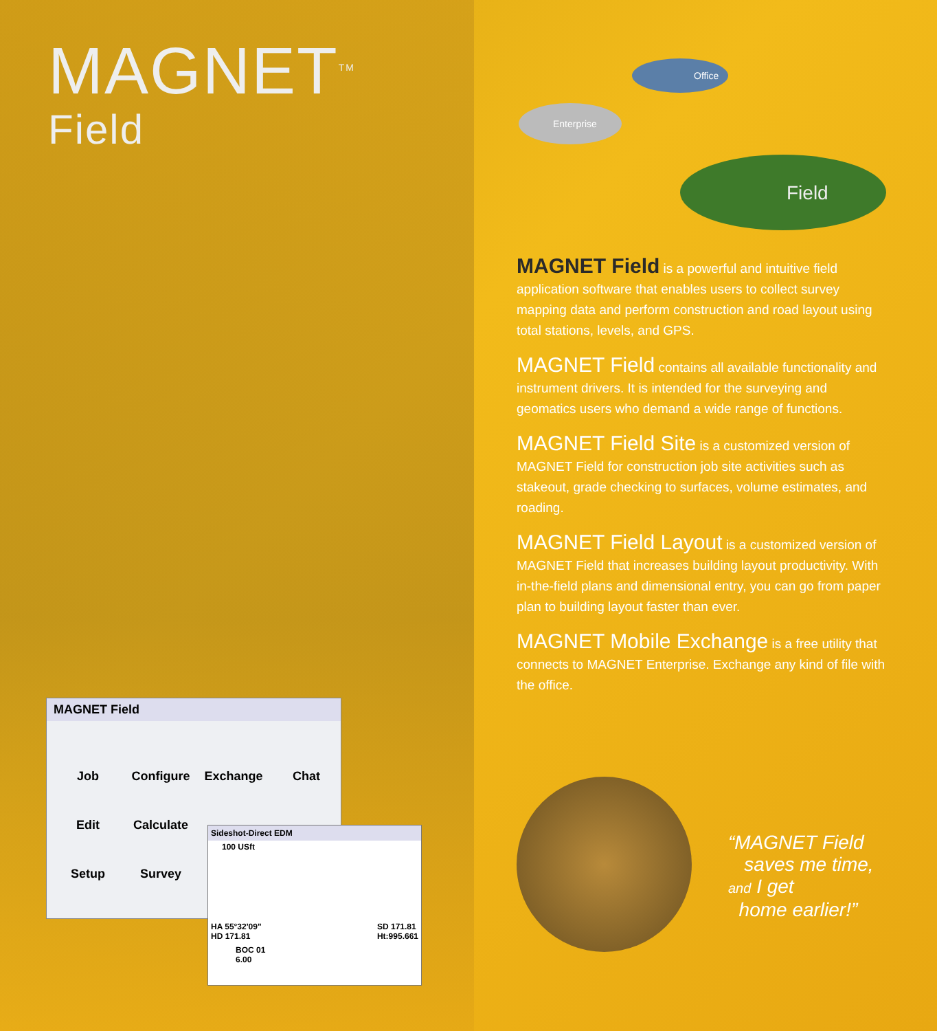MAGNET<sup>TM</sup>
Field
Enterprise
Office
Field
MAGNET Field is a powerful and intuitive field application software that enables users to collect survey mapping data and perform construction and road layout using total stations, levels, and GPS.
MAGNET Field contains all available functionality and instrument drivers. It is intended for the surveying and geomatics users who demand a wide range of functions.
MAGNET Field Site is a customized version of MAGNET Field for construction job site activities such as stakeout, grade checking to surfaces, volume estimates, and roading.
MAGNET Field Layout is a customized version of MAGNET Field that increases building layout productivity. With in-the-field plans and dimensional entry, you can go from paper plan to building layout faster than ever.
MAGNET Mobile Exchange is a free utility that connects to MAGNET Enterprise. Exchange any kind of file with the office.
MAGNET Field
Job Configure Exchange Chat Edit Calculate Setup Survey
Sideshot-Direct EDM
100 USft
HA 55°32'09"
HD 171.81 SD 171.81
Ht:995.661
BOC 01
6.00
“MAGNET Field
saves me time,
and I get
home earlier!”